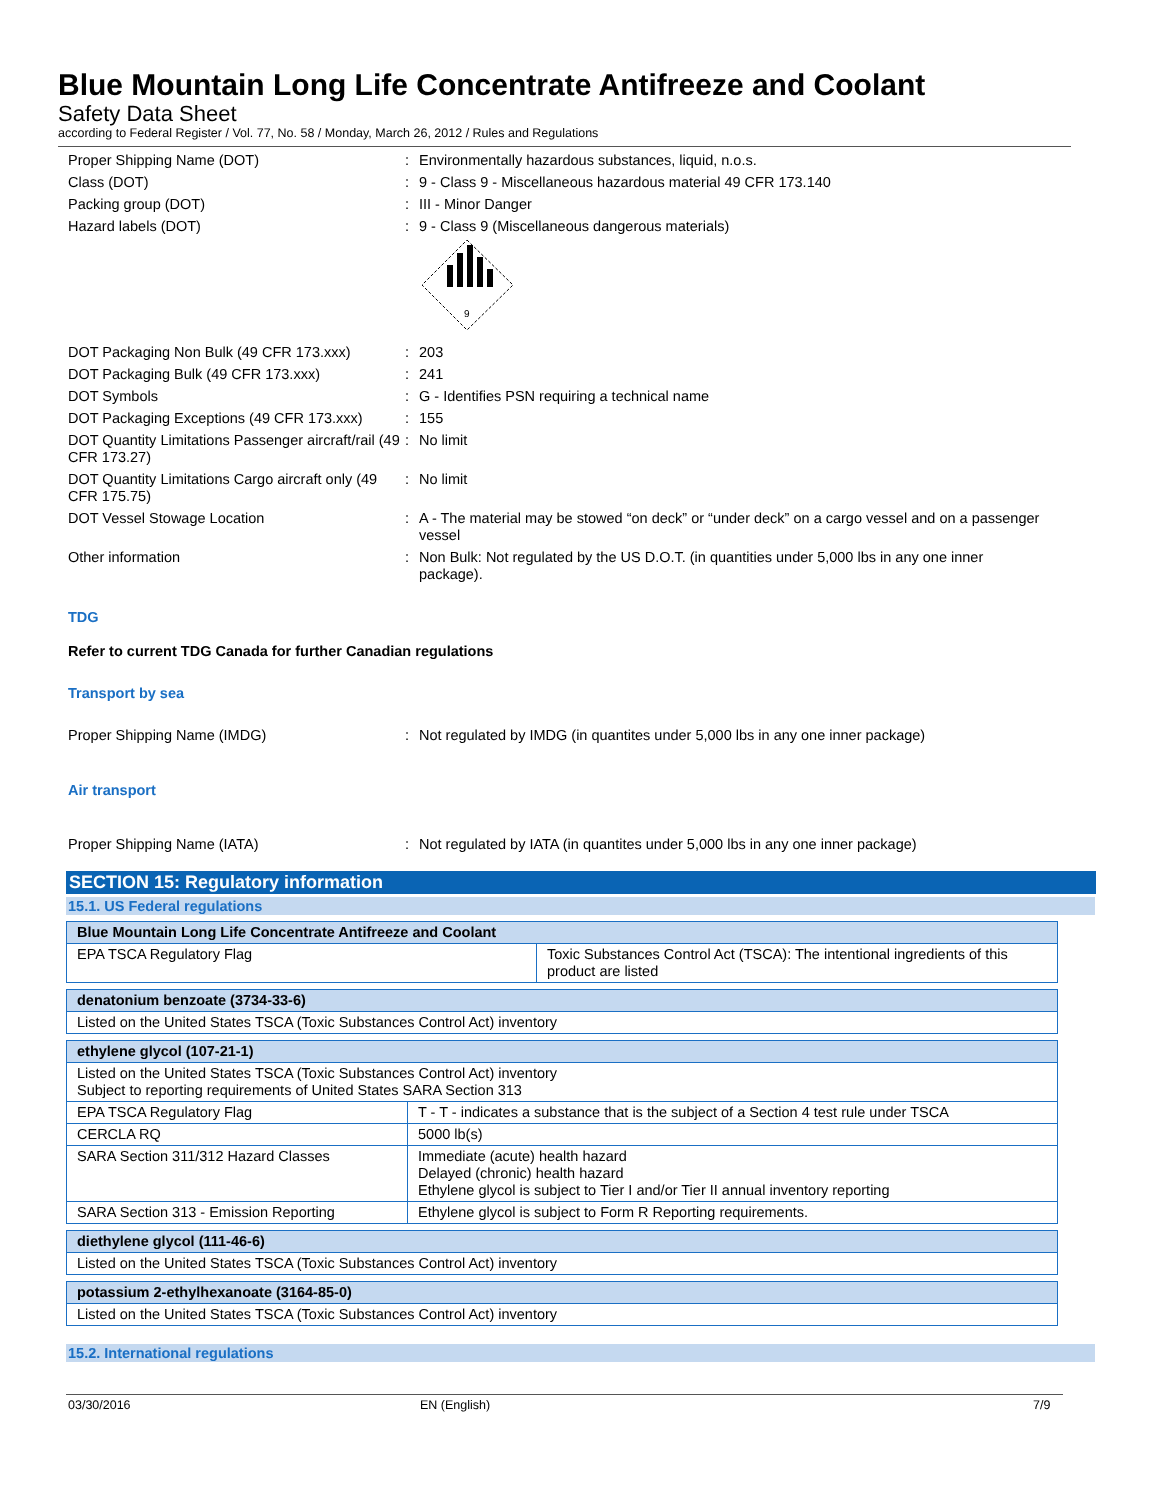Blue Mountain Long Life Concentrate Antifreeze and Coolant
Safety Data Sheet
according to Federal Register / Vol. 77, No. 58 / Monday, March 26, 2012 / Rules and Regulations
Proper Shipping Name (DOT) : Environmentally hazardous substances, liquid, n.o.s.
Class (DOT) : 9 - Class 9 - Miscellaneous hazardous material 49 CFR 173.140
Packing group (DOT) : III - Minor Danger
Hazard labels (DOT) : 9 - Class 9 (Miscellaneous dangerous materials)
9
DOT Packaging Non Bulk (49 CFR 173.xxx)
: 203
DOT Packaging Bulk (49 CFR 173.xxx) : 241
DOT Symbols : G - Identifies PSN requiring a technical name
DOT Packaging Exceptions (49 CFR 173.xxx)
: 155
DOT Quantity Limitations Passenger aircraft/rail (49 CFR 173.27)
: No limit
DOT Quantity Limitations Cargo aircraft only (49 CFR 175.75)
: No limit
DOT Vessel Stowage Location : A - The material may be stowed “on deck” or “under deck” on a cargo vessel and on a passenger vessel
Other information : Non Bulk: Not regulated by the US D.O.T. (in quantities under 5,000 lbs in any one inner package).
TDG
Refer to current TDG Canada for further Canadian regulations
Transport by sea
Proper Shipping Name (IMDG) : Not regulated by IMDG (in quantites under 5,000 lbs in any one inner package)
Air transport
Proper Shipping Name (IATA) : Not regulated by IATA (in quantites under 5,000 lbs in any one inner package)
SECTION 15: Regulatory information
15.1. US Federal regulations
| Blue Mountain Long Life Concentrate Antifreeze and Coolant | |
| EPA TSCA Regulatory Flag | Toxic Substances Control Act (TSCA): The intentional ingredients of this product are listed |
| denatonium benzoate (3734-33-6) |
| Listed on the United States TSCA (Toxic Substances Control Act) inventory |
| ethylene glycol (107-21-1) | |
| Listed on the United States TSCA (Toxic Substances Control Act) inventory Subject to reporting requirements of United States SARA Section 313 | |
| EPA TSCA Regulatory Flag | T - T - indicates a substance that is the subject of a Section 4 test rule under TSCA |
| CERCLA RQ | 5000 lb(s) |
| SARA Section 311/312 Hazard Classes | Immediate (acute) health hazard Delayed (chronic) health hazard Ethylene glycol is subject to Tier I and/or Tier II annual inventory reporting |
| SARA Section 313 - Emission Reporting | Ethylene glycol is subject to Form R Reporting requirements. |
| diethylene glycol (111-46-6) |
| Listed on the United States TSCA (Toxic Substances Control Act) inventory |
| potassium 2-ethylhexanoate (3164-85-0) |
| Listed on the United States TSCA (Toxic Substances Control Act) inventory |
15.2. International regulations
03/30/2016 EN (English) 7/9